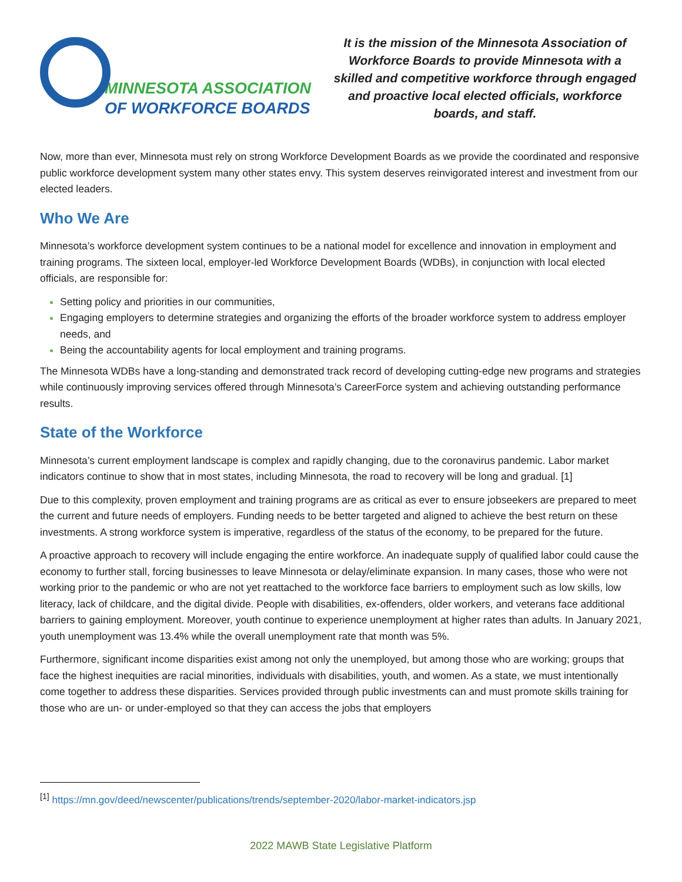MINNESOTA ASSOCIATION
OF WORKFORCE BOARDS
It is the mission of the Minnesota Association of Workforce Boards to provide Minnesota with a skilled and competitive workforce through engaged and proactive local elected officials, workforce boards, and staff.
Now, more than ever, Minnesota must rely on strong Workforce Development Boards as we provide the coordinated and responsive public workforce development system many other states envy. This system deserves reinvigorated interest and investment from our elected leaders.
Who We Are
Minnesota’s workforce development system continues to be a national model for excellence and innovation in employment and training programs. The sixteen local, employer-led Workforce Development Boards (WDBs), in conjunction with local elected officials, are responsible for:
Setting policy and priorities in our communities,
Engaging employers to determine strategies and organizing the efforts of the broader workforce system to address employer needs, and
Being the accountability agents for local employment and training programs.
The Minnesota WDBs have a long-standing and demonstrated track record of developing cutting-edge new programs and strategies while continuously improving services offered through Minnesota’s CareerForce system and achieving outstanding performance results.
State of the Workforce
Minnesota’s current employment landscape is complex and rapidly changing, due to the coronavirus pandemic. Labor market indicators continue to show that in most states, including Minnesota, the road to recovery will be long and gradual. [1]
Due to this complexity, proven employment and training programs are as critical as ever to ensure jobseekers are prepared to meet the current and future needs of employers. Funding needs to be better targeted and aligned to achieve the best return on these investments. A strong workforce system is imperative, regardless of the status of the economy, to be prepared for the future.
A proactive approach to recovery will include engaging the entire workforce. An inadequate supply of qualified labor could cause the economy to further stall, forcing businesses to leave Minnesota or delay/eliminate expansion. In many cases, those who were not working prior to the pandemic or who are not yet reattached to the workforce face barriers to employment such as low skills, low literacy, lack of childcare, and the digital divide. People with disabilities, ex-offenders, older workers, and veterans face additional barriers to gaining employment. Moreover, youth continue to experience unemployment at higher rates than adults. In January 2021, youth unemployment was 13.4% while the overall unemployment rate that month was 5%.
Furthermore, significant income disparities exist among not only the unemployed, but among those who are working; groups that face the highest inequities are racial minorities, individuals with disabilities, youth, and women. As a state, we must intentionally come together to address these disparities. Services provided through public investments can and must promote skills training for those who are un- or under-employed so that they can access the jobs that employers
<sup>[1]</sup> https://mn.gov/deed/newscenter/publications/trends/september-2020/labor-market-indicators.jsp
2022 MAWB State Legislative Platform